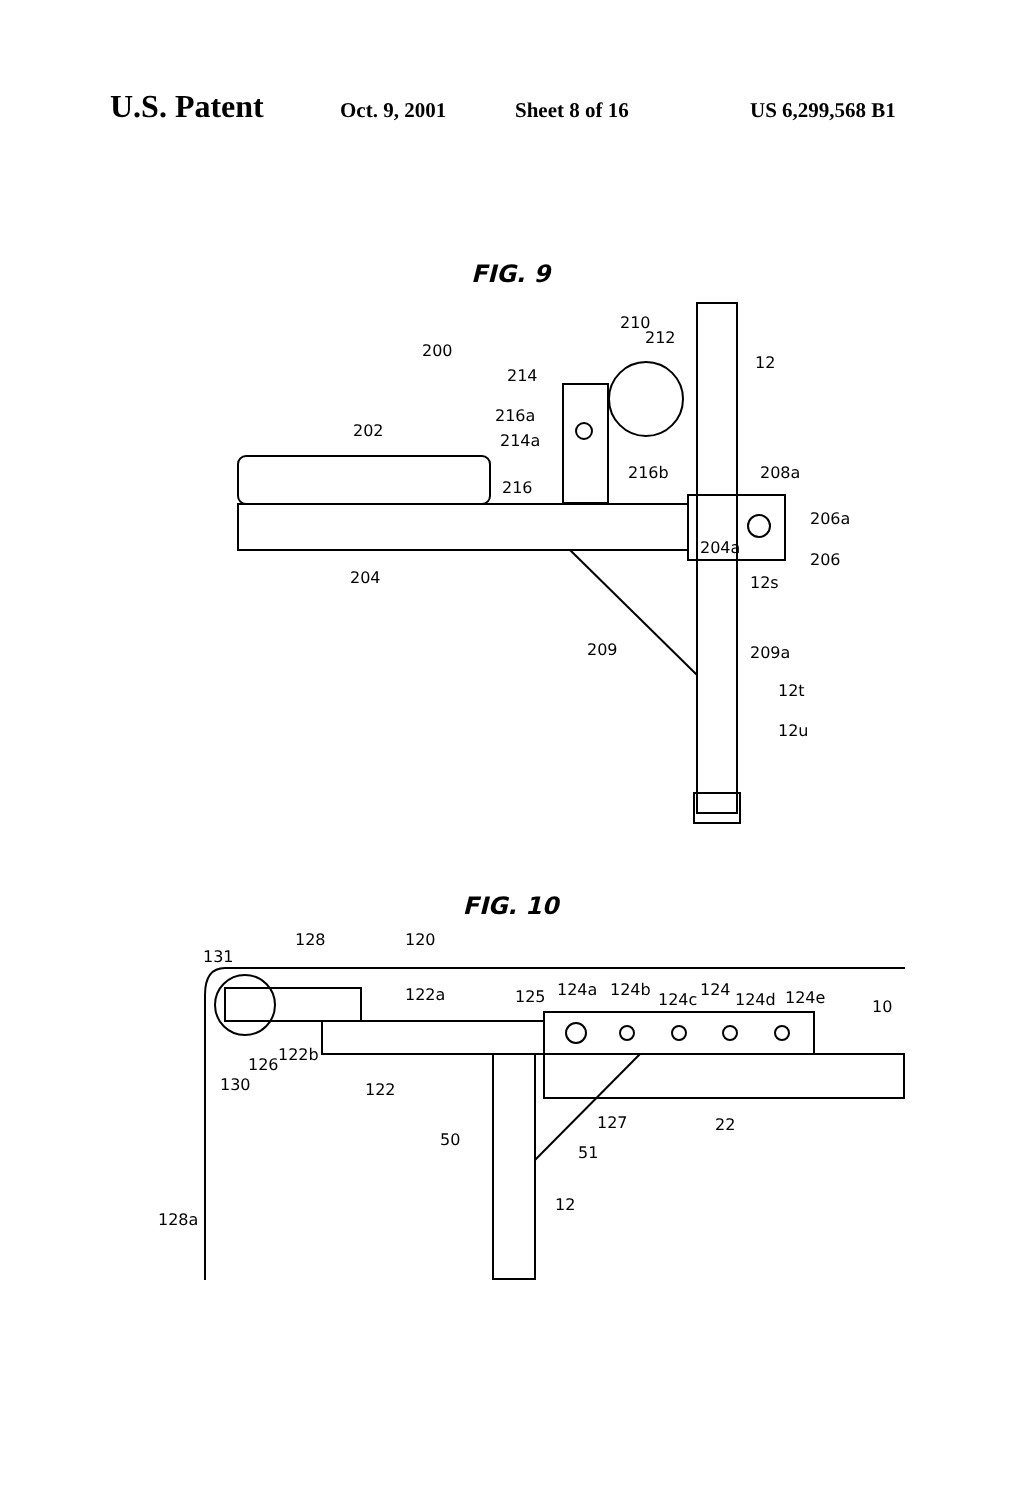U.S. Patent
Oct. 9, 2001 Sheet 8 of 16 US 6,299,568 B1
FIG. 9
200
210
212
12
214
202
216a
214a
216b
216
208a
206a
204a
206
204
12s
209
209a
12t
12u
FIG. 10
128
120
131
122a
125
124a
124b
124c
124
124d
124e
10
126
122b
130
122
127
22
50
51
12
128a